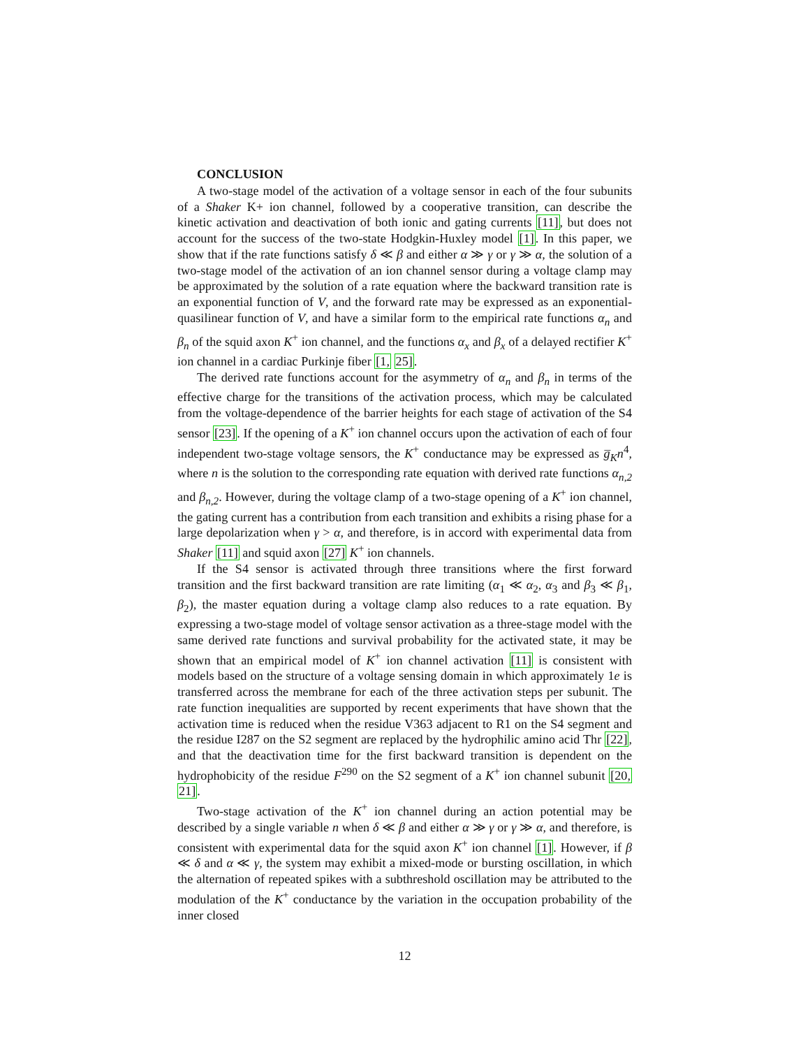CONCLUSION
A two-stage model of the activation of a voltage sensor in each of the four subunits of a Shaker K+ ion channel, followed by a cooperative transition, can describe the kinetic activation and deactivation of both ionic and gating currents [11], but does not account for the success of the two-state Hodgkin-Huxley model [1]. In this paper, we show that if the rate functions satisfy δ ≪ β and either α ≫ γ or γ ≫ α, the solution of a two-stage model of the activation of an ion channel sensor during a voltage clamp may be approximated by the solution of a rate equation where the backward transition rate is an exponential function of V, and the forward rate may be expressed as an exponential-quasilinear function of V, and have a similar form to the empirical rate functions α<sub>n</sub> and β<sub>n</sub> of the squid axon K<sup>+</sup> ion channel, and the functions α<sub>x</sub> and β<sub>x</sub> of a delayed rectifier K<sup>+</sup> ion channel in a cardiac Purkinje fiber [1, 25].
The derived rate functions account for the asymmetry of α<sub>n</sub> and β<sub>n</sub> in terms of the effective charge for the transitions of the activation process, which may be calculated from the voltage-dependence of the barrier heights for each stage of activation of the S4 sensor [23]. If the opening of a K<sup>+</sup> ion channel occurs upon the activation of each of four independent two-stage voltage sensors, the K<sup>+</sup> conductance may be expressed as g̅<sub>K</sub>n<sup>4</sup>, where n is the solution to the corresponding rate equation with derived rate functions α<sub>n,2</sub> and β<sub>n,2</sub>. However, during the voltage clamp of a two-stage opening of a K<sup>+</sup> ion channel, the gating current has a contribution from each transition and exhibits a rising phase for a large depolarization when γ > α, and therefore, is in accord with experimental data from Shaker [11] and squid axon [27] K<sup>+</sup> ion channels.
If the S4 sensor is activated through three transitions where the first forward transition and the first backward transition are rate limiting (α<sub>1</sub> ≪ α<sub>2</sub>, α<sub>3</sub> and β<sub>3</sub> ≪ β<sub>1</sub>, β<sub>2</sub>), the master equation during a voltage clamp also reduces to a rate equation. By expressing a two-stage model of voltage sensor activation as a three-stage model with the same derived rate functions and survival probability for the activated state, it may be shown that an empirical model of K<sup>+</sup> ion channel activation [11] is consistent with models based on the structure of a voltage sensing domain in which approximately 1e is transferred across the membrane for each of the three activation steps per subunit. The rate function inequalities are supported by recent experiments that have shown that the activation time is reduced when the residue V363 adjacent to R1 on the S4 segment and the residue I287 on the S2 segment are replaced by the hydrophilic amino acid Thr [22], and that the deactivation time for the first backward transition is dependent on the hydrophobicity of the residue F<sup>290</sup> on the S2 segment of a K<sup>+</sup> ion channel subunit [20, 21].
Two-stage activation of the K<sup>+</sup> ion channel during an action potential may be described by a single variable n when δ ≪ β and either α ≫ γ or γ ≫ α, and therefore, is consistent with experimental data for the squid axon K<sup>+</sup> ion channel [1]. However, if β ≪ δ and α ≪ γ, the system may exhibit a mixed-mode or bursting oscillation, in which the alternation of repeated spikes with a subthreshold oscillation may be attributed to the modulation of the K<sup>+</sup> conductance by the variation in the occupation probability of the inner closed
12